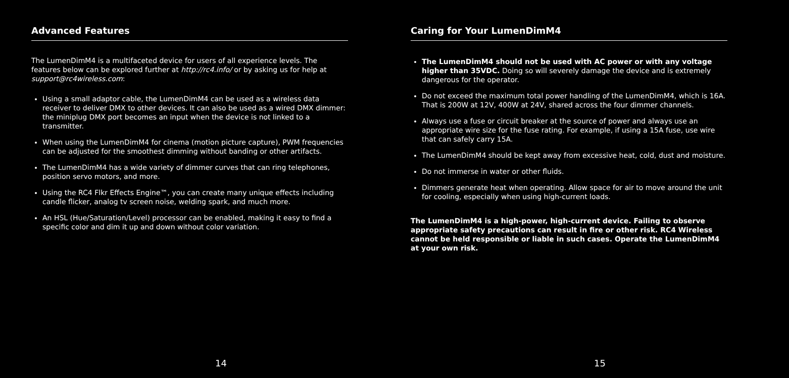Advanced Features
The LumenDimM4 is a multifaceted device for users of all experience levels. The features below can be explored further at http://rc4.info/ or by asking us for help at support@rc4wireless.com:
Using a small adaptor cable, the LumenDimM4 can be used as a wireless data receiver to deliver DMX to other devices. It can also be used as a wired DMX dimmer: the miniplug DMX port becomes an input when the device is not linked to a transmitter.
When using the LumenDimM4 for cinema (motion picture capture), PWM frequencies can be adjusted for the smoothest dimming without banding or other artifacts.
The LumenDimM4 has a wide variety of dimmer curves that can ring telephones, position servo motors, and more.
Using the RC4 Flkr Effects Engine™, you can create many unique effects including candle flicker, analog tv screen noise, welding spark, and much more.
An HSL (Hue/Saturation/Level) processor can be enabled, making it easy to find a specific color and dim it up and down without color variation.
14
Caring for Your LumenDimM4
The LumenDimM4 should not be used with AC power or with any voltage higher than 35VDC. Doing so will severely damage the device and is extremely dangerous for the operator.
Do not exceed the maximum total power handling of the LumenDimM4, which is 16A. That is 200W at 12V, 400W at 24V, shared across the four dimmer channels.
Always use a fuse or circuit breaker at the source of power and always use an appropriate wire size for the fuse rating. For example, if using a 15A fuse, use wire that can safely carry 15A.
The LumenDimM4 should be kept away from excessive heat, cold, dust and moisture.
Do not immerse in water or other fluids.
Dimmers generate heat when operating. Allow space for air to move around the unit for cooling, especially when using high-current loads.
The LumenDimM4 is a high-power, high-current device. Failing to observe appropriate safety precautions can result in fire or other risk. RC4 Wireless cannot be held responsible or liable in such cases. Operate the LumenDimM4 at your own risk.
15